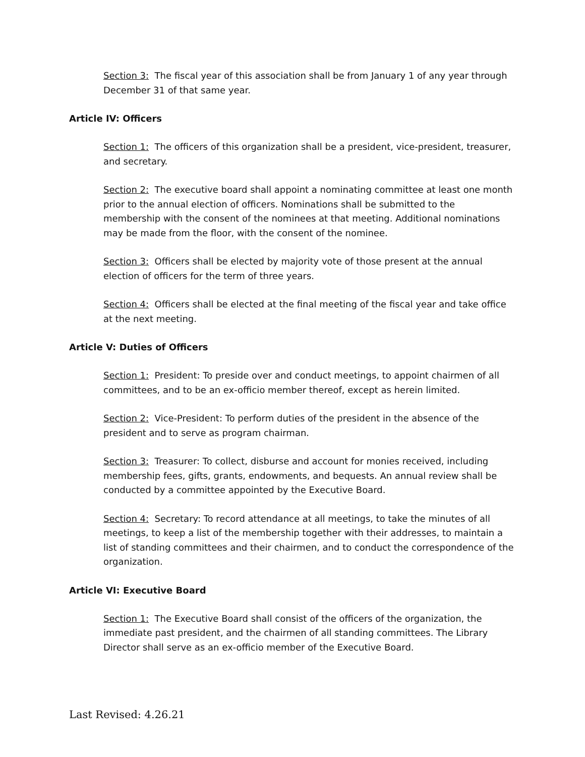Section 3: The fiscal year of this association shall be from January 1 of any year through December 31 of that same year.
Article IV: Officers
Section 1: The officers of this organization shall be a president, vice-president, treasurer, and secretary.
Section 2: The executive board shall appoint a nominating committee at least one month prior to the annual election of officers. Nominations shall be submitted to the membership with the consent of the nominees at that meeting. Additional nominations may be made from the floor, with the consent of the nominee.
Section 3: Officers shall be elected by majority vote of those present at the annual election of officers for the term of three years.
Section 4: Officers shall be elected at the final meeting of the fiscal year and take office at the next meeting.
Article V: Duties of Officers
Section 1: President: To preside over and conduct meetings, to appoint chairmen of all committees, and to be an ex-officio member thereof, except as herein limited.
Section 2: Vice-President: To perform duties of the president in the absence of the president and to serve as program chairman.
Section 3: Treasurer: To collect, disburse and account for monies received, including membership fees, gifts, grants, endowments, and bequests. An annual review shall be conducted by a committee appointed by the Executive Board.
Section 4: Secretary: To record attendance at all meetings, to take the minutes of all meetings, to keep a list of the membership together with their addresses, to maintain a list of standing committees and their chairmen, and to conduct the correspondence of the organization.
Article VI: Executive Board
Section 1: The Executive Board shall consist of the officers of the organization, the immediate past president, and the chairmen of all standing committees. The Library Director shall serve as an ex-officio member of the Executive Board.
Last Revised: 4.26.21